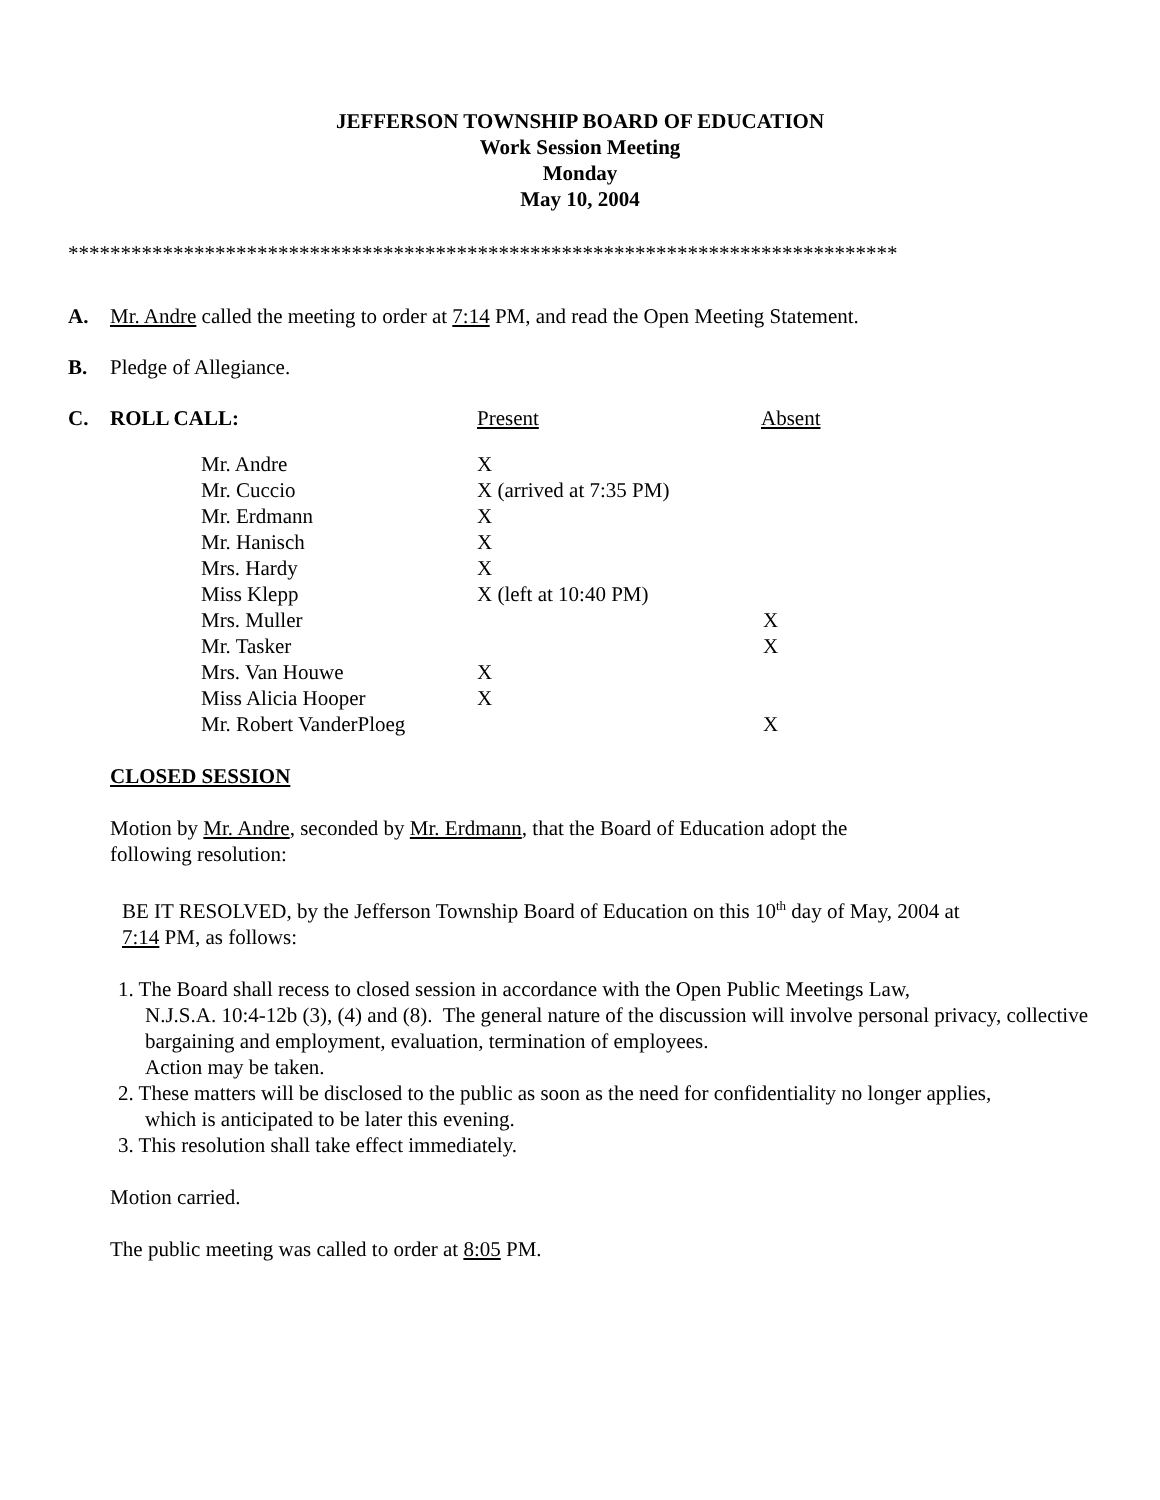JEFFERSON TOWNSHIP BOARD OF EDUCATION
Work Session Meeting
Monday
May 10, 2004
*******************************************************************************
A. Mr. Andre called the meeting to order at 7:14 PM, and read the Open Meeting Statement.
B. Pledge of Allegiance.
C. ROLL CALL: Present Absent
| Mr. Andre | X | |
| Mr. Cuccio | X (arrived at 7:35 PM) | |
| Mr. Erdmann | X | |
| Mr. Hanisch | X | |
| Mrs. Hardy | X | |
| Miss Klepp | X (left at 10:40 PM) | |
| Mrs. Muller | | X |
| Mr. Tasker | | X |
| Mrs. Van Houwe | X | |
| Miss Alicia Hooper | X | |
| Mr. Robert VanderPloeg | | X |
CLOSED SESSION
Motion by Mr. Andre, seconded by Mr. Erdmann, that the Board of Education adopt the
following resolution:
BE IT RESOLVED, by the Jefferson Township Board of Education on this 10<sup>th</sup> day of May, 2004 at
7:14 PM, as follows:
1. The Board shall recess to closed session in accordance with the Open Public Meetings Law,
N.J.S.A. 10:4-12b (3), (4) and (8). The general nature of the discussion will involve personal privacy, collective bargaining and employment, evaluation, termination of employees.
Action may be taken.
2. These matters will be disclosed to the public as soon as the need for confidentiality no longer applies,
which is anticipated to be later this evening.
3. This resolution shall take effect immediately.
Motion carried.
The public meeting was called to order at 8:05 PM.